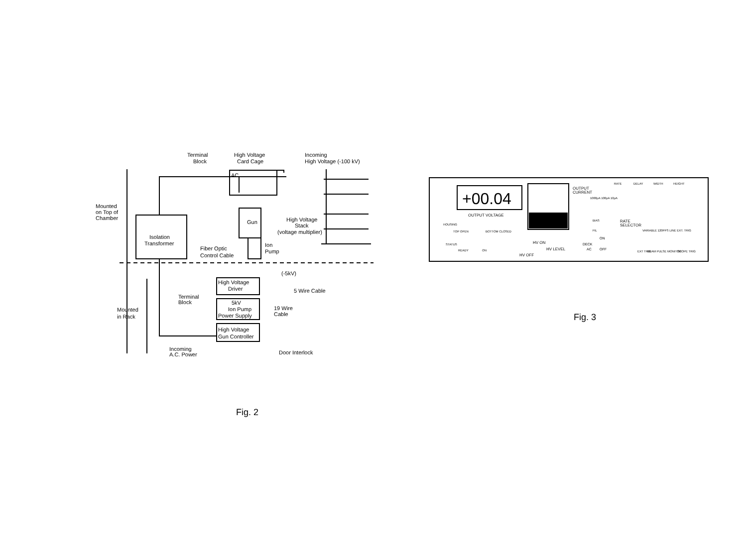Terminal
Block
High Voltage
Card Cage
Incoming
High Voltage (-100 kV)
AC
Mounted
on Top of
Chamber
Isolation
Transformer
Gun
High Voltage
Stack
(voltage multiplier)
Fiber Optic
Control Cable
Ion
Pump
(-5kV)
High Voltage
Driver
5 Wire Cable
Terminal
Block
5kV
Ion Pump
Power Supply
19 Wire
Cable
Mounted
in Rack
High Voltage
Gun Controller
Incoming
A.C. Power
Door Interlock
Fig. 2
+00.04
OUTPUT VOLTAGE
OUTPUT
CURRENT
1000μA 100μA 10μA
RATE
DELAY
WIDTH
HEIGHT
BIAS
RATE
SELECTOR
HOUSING
TOP OPEN
BOTTOM CLOSED
VARIABLE 120PPS LINE EXT. TRIG
FIL
ON
OFF
HV ON
HV LEVEL
HV OFF
DECK
AC
STATUS
READY
ON
EXT TRIG
BEAM PULSE MONITOR
SCOPE TRIG
Fig. 3